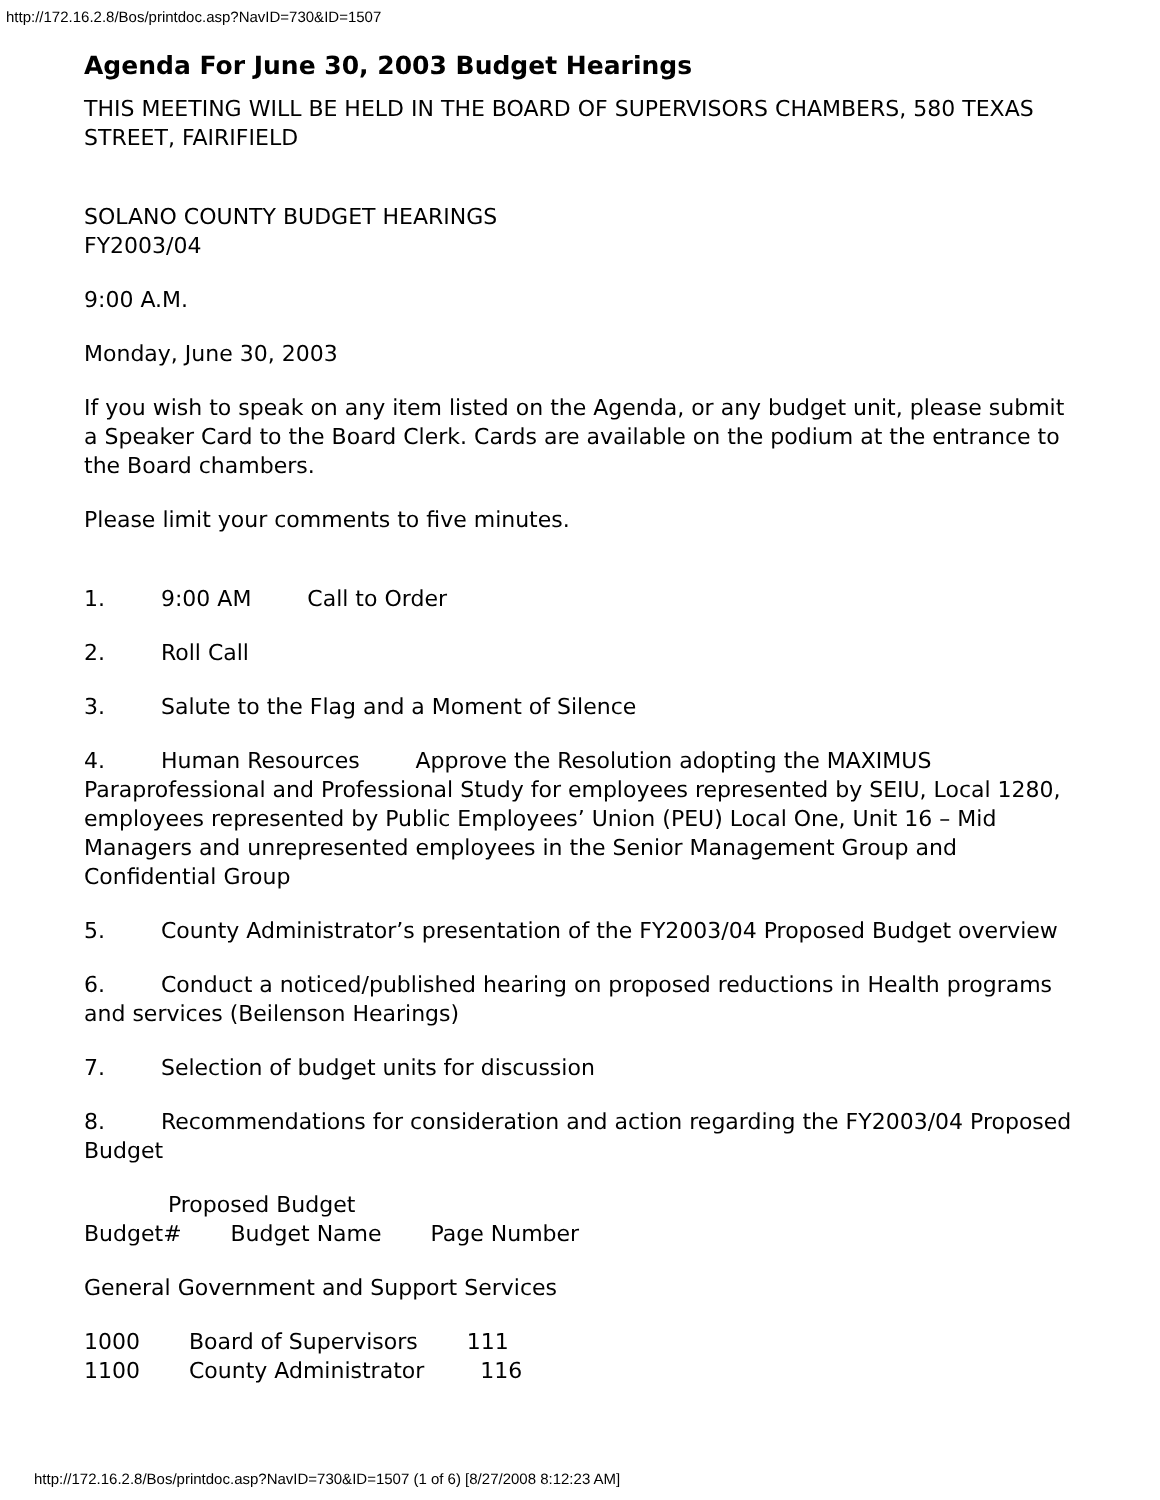http://172.16.2.8/Bos/printdoc.asp?NavID=730&ID=1507
Agenda For June 30, 2003 Budget Hearings
THIS MEETING WILL BE HELD IN THE BOARD OF SUPERVISORS CHAMBERS, 580 TEXAS STREET, FAIRIFIELD
SOLANO COUNTY BUDGET HEARINGS
FY2003/04
9:00 A.M.
Monday, June 30, 2003
If you wish to speak on any item listed on the Agenda, or any budget unit, please submit a Speaker Card to the Board Clerk. Cards are available on the podium at the entrance to the Board chambers.
Please limit your comments to five minutes.
1. 9:00 AM Call to Order
2. Roll Call
3. Salute to the Flag and a Moment of Silence
4. Human Resources Approve the Resolution adopting the MAXIMUS Paraprofessional and Professional Study for employees represented by SEIU, Local 1280, employees represented by Public Employees’ Union (PEU) Local One, Unit 16 – Mid Managers and unrepresented employees in the Senior Management Group and Confidential Group
5. County Administrator’s presentation of the FY2003/04 Proposed Budget overview
6. Conduct a noticed/published hearing on proposed reductions in Health programs and services (Beilenson Hearings)
7. Selection of budget units for discussion
8. Recommendations for consideration and action regarding the FY2003/04 Proposed Budget
Proposed Budget
Budget# Budget Name Page Number
General Government and Support Services
1000 Board of Supervisors 111
1100 County Administrator 116
http://172.16.2.8/Bos/printdoc.asp?NavID=730&ID=1507 (1 of 6) [8/27/2008 8:12:23 AM]